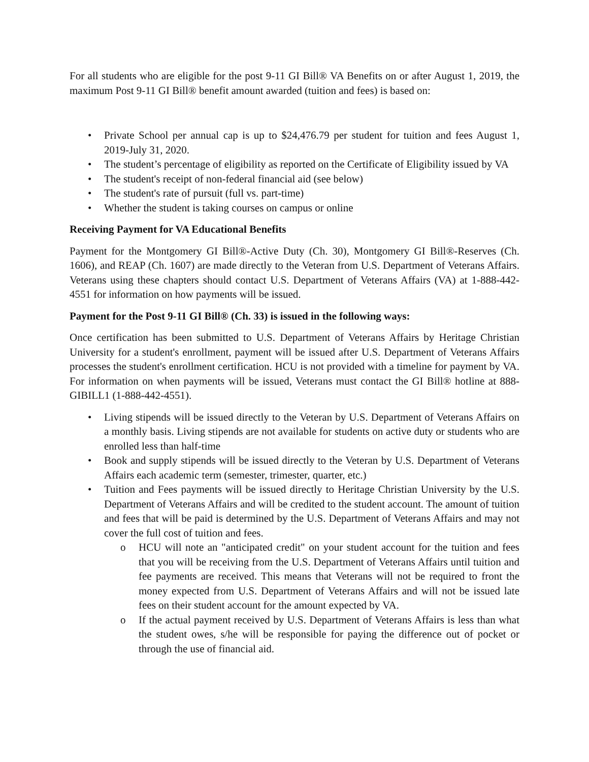For all students who are eligible for the post 9-11 GI Bill® VA Benefits on or after August 1, 2019, the maximum Post 9-11 GI Bill® benefit amount awarded (tuition and fees) is based on:
• Private School per annual cap is up to $24,476.79 per student for tuition and fees August 1, 2019-July 31, 2020.
• The student’s percentage of eligibility as reported on the Certificate of Eligibility issued by VA
• The student's receipt of non-federal financial aid (see below)
• The student's rate of pursuit (full vs. part-time)
• Whether the student is taking courses on campus or online
Receiving Payment for VA Educational Benefits
Payment for the Montgomery GI Bill®-Active Duty (Ch. 30), Montgomery GI Bill®-Reserves (Ch. 1606), and REAP (Ch. 1607) are made directly to the Veteran from U.S. Department of Veterans Affairs. Veterans using these chapters should contact U.S. Department of Veterans Affairs (VA) at 1-888-442-4551 for information on how payments will be issued.
Payment for the Post 9-11 GI Bill® (Ch. 33) is issued in the following ways:
Once certification has been submitted to U.S. Department of Veterans Affairs by Heritage Christian University for a student's enrollment, payment will be issued after U.S. Department of Veterans Affairs processes the student's enrollment certification. HCU is not provided with a timeline for payment by VA. For information on when payments will be issued, Veterans must contact the GI Bill® hotline at 888-GIBILL1 (1-888-442-4551).
• Living stipends will be issued directly to the Veteran by U.S. Department of Veterans Affairs on a monthly basis. Living stipends are not available for students on active duty or students who are enrolled less than half-time
• Book and supply stipends will be issued directly to the Veteran by U.S. Department of Veterans Affairs each academic term (semester, trimester, quarter, etc.)
• Tuition and Fees payments will be issued directly to Heritage Christian University by the U.S. Department of Veterans Affairs and will be credited to the student account. The amount of tuition and fees that will be paid is determined by the U.S. Department of Veterans Affairs and may not cover the full cost of tuition and fees.
o HCU will note an "anticipated credit" on your student account for the tuition and fees that you will be receiving from the U.S. Department of Veterans Affairs until tuition and fee payments are received. This means that Veterans will not be required to front the money expected from U.S. Department of Veterans Affairs and will not be issued late fees on their student account for the amount expected by VA.
o If the actual payment received by U.S. Department of Veterans Affairs is less than what the student owes, s/he will be responsible for paying the difference out of pocket or through the use of financial aid.